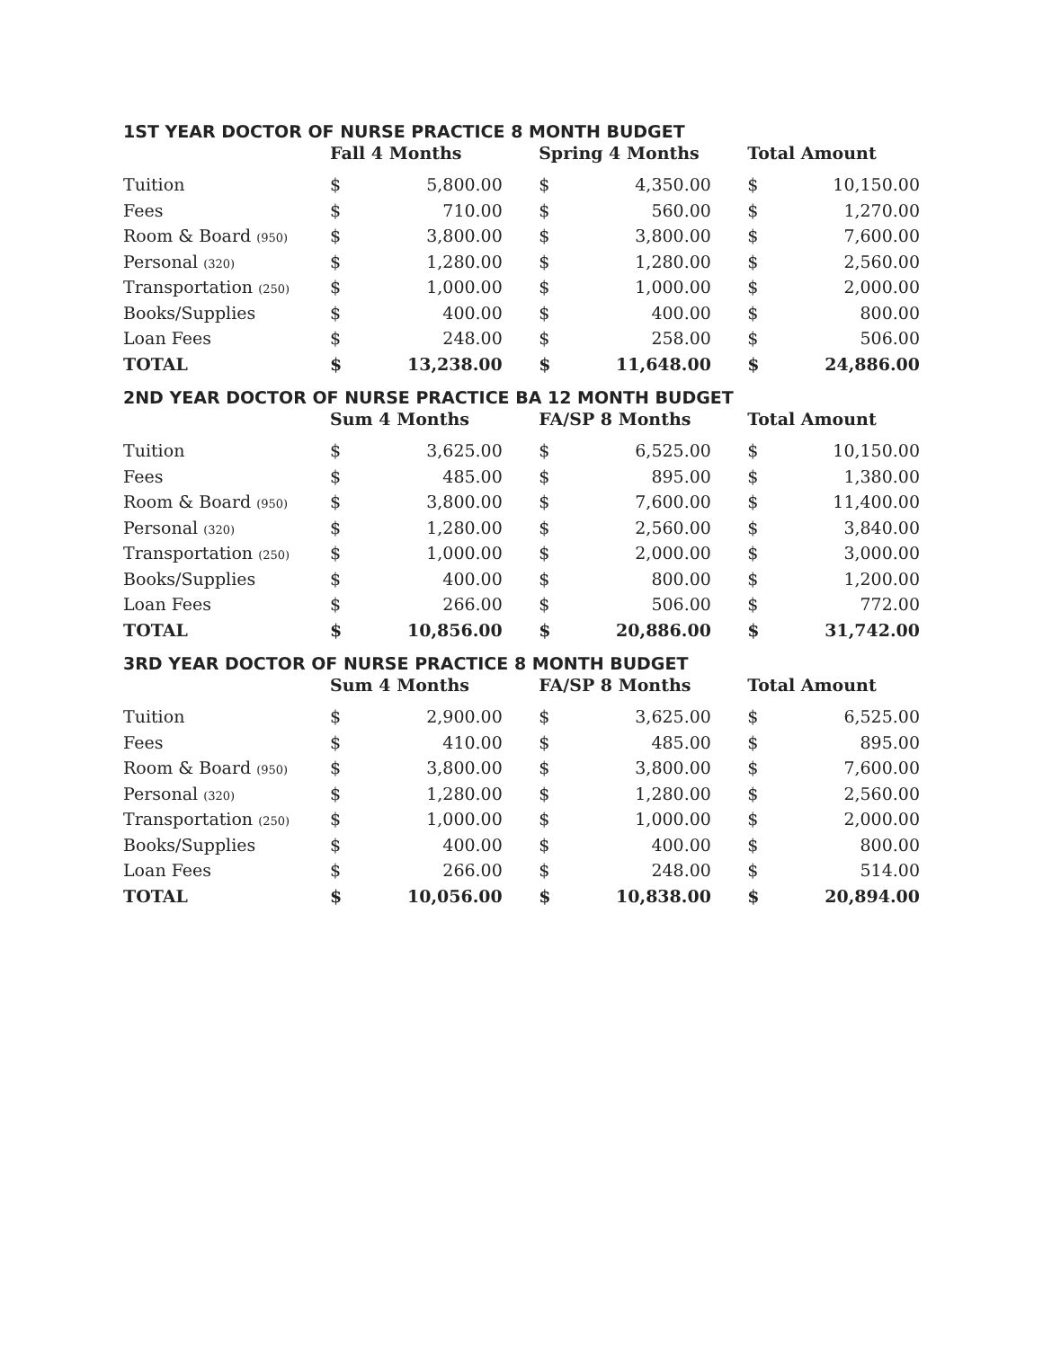1ST YEAR DOCTOR OF NURSE PRACTICE 8 MONTH BUDGET
| | Fall 4 Months | | | Spring 4 Months | | | Total Amount | |
| --- | --- | --- | --- | --- | --- | --- | --- | --- |
| Tuition | $ | 5,800.00 | | $ | 4,350.00 | | $ | 10,150.00 |
| Fees | $ | 710.00 | | $ | 560.00 | | $ | 1,270.00 |
| Room & Board (950) | $ | 3,800.00 | | $ | 3,800.00 | | $ | 7,600.00 |
| Personal (320) | $ | 1,280.00 | | $ | 1,280.00 | | $ | 2,560.00 |
| Transportation (250) | $ | 1,000.00 | | $ | 1,000.00 | | $ | 2,000.00 |
| Books/Supplies | $ | 400.00 | | $ | 400.00 | | $ | 800.00 |
| Loan Fees | $ | 248.00 | | $ | 258.00 | | $ | 506.00 |
| TOTAL | $ | 13,238.00 | | $ | 11,648.00 | | $ | 24,886.00 |
2ND YEAR DOCTOR OF NURSE PRACTICE BA 12 MONTH BUDGET
| | Sum 4 Months | | | FA/SP 8 Months | | | Total Amount | |
| --- | --- | --- | --- | --- | --- | --- | --- | --- |
| Tuition | $ | 3,625.00 | | $ | 6,525.00 | | $ | 10,150.00 |
| Fees | $ | 485.00 | | $ | 895.00 | | $ | 1,380.00 |
| Room & Board (950) | $ | 3,800.00 | | $ | 7,600.00 | | $ | 11,400.00 |
| Personal (320) | $ | 1,280.00 | | $ | 2,560.00 | | $ | 3,840.00 |
| Transportation (250) | $ | 1,000.00 | | $ | 2,000.00 | | $ | 3,000.00 |
| Books/Supplies | $ | 400.00 | | $ | 800.00 | | $ | 1,200.00 |
| Loan Fees | $ | 266.00 | | $ | 506.00 | | $ | 772.00 |
| TOTAL | $ | 10,856.00 | | $ | 20,886.00 | | $ | 31,742.00 |
3RD YEAR DOCTOR OF NURSE PRACTICE 8 MONTH BUDGET
| | Sum 4 Months | | | FA/SP 8 Months | | | Total Amount | |
| --- | --- | --- | --- | --- | --- | --- | --- | --- |
| Tuition | $ | 2,900.00 | | $ | 3,625.00 | | $ | 6,525.00 |
| Fees | $ | 410.00 | | $ | 485.00 | | $ | 895.00 |
| Room & Board (950) | $ | 3,800.00 | | $ | 3,800.00 | | $ | 7,600.00 |
| Personal (320) | $ | 1,280.00 | | $ | 1,280.00 | | $ | 2,560.00 |
| Transportation (250) | $ | 1,000.00 | | $ | 1,000.00 | | $ | 2,000.00 |
| Books/Supplies | $ | 400.00 | | $ | 400.00 | | $ | 800.00 |
| Loan Fees | $ | 266.00 | | $ | 248.00 | | $ | 514.00 |
| TOTAL | $ | 10,056.00 | | $ | 10,838.00 | | $ | 20,894.00 |